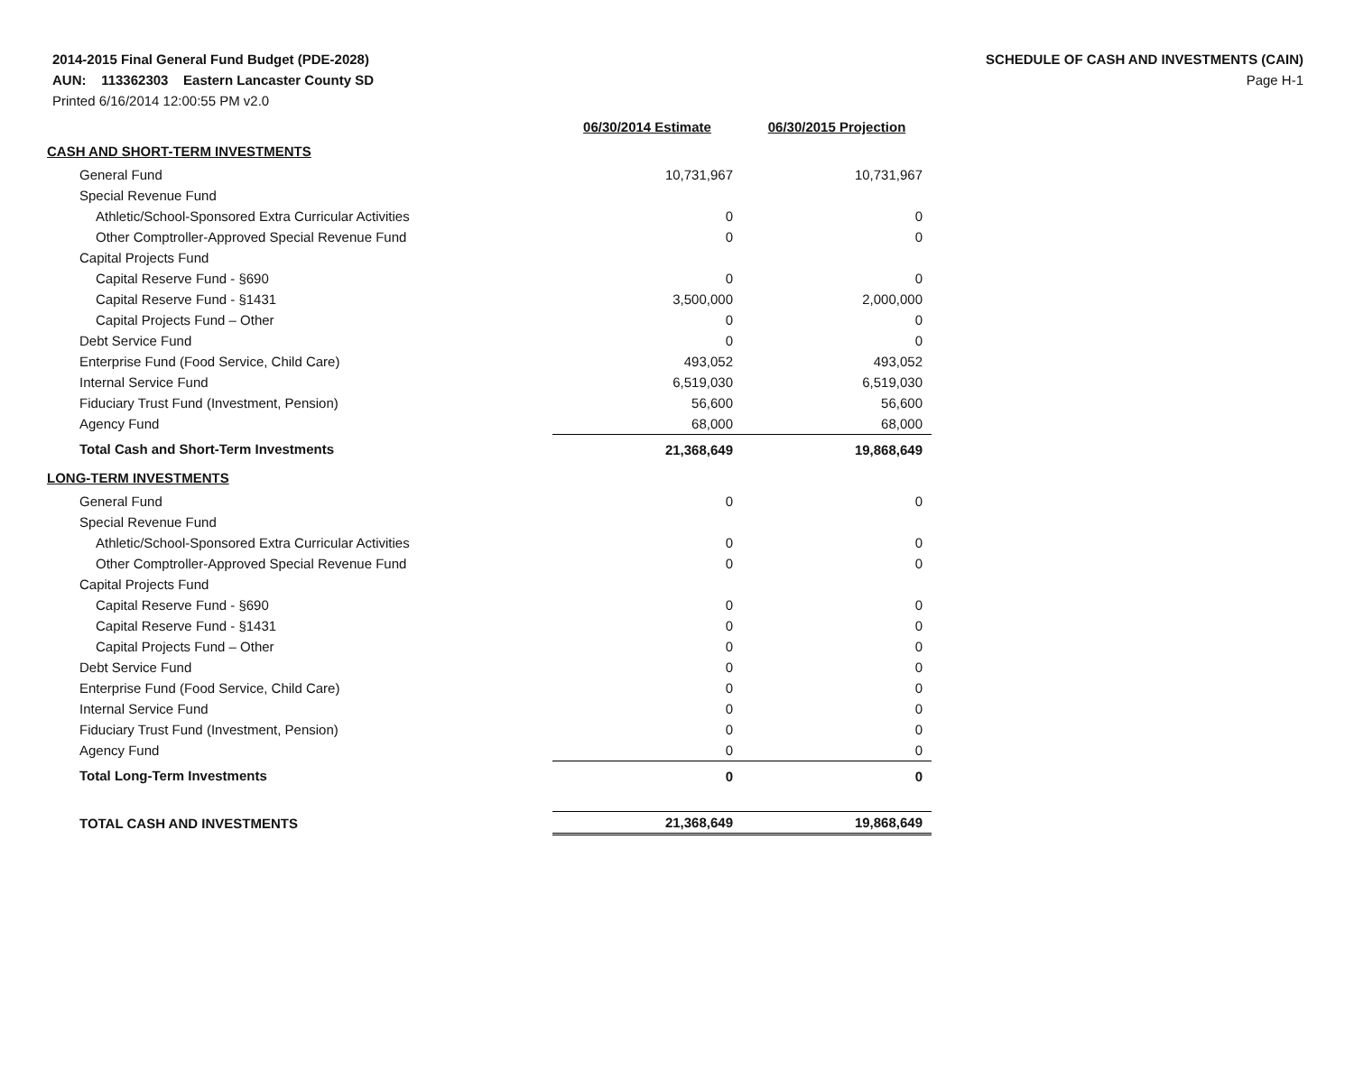2014-2015 Final General Fund Budget (PDE-2028)
AUN: 113362303 Eastern Lancaster County SD
Printed 6/16/2014 12:00:55 PM v2.0
SCHEDULE OF CASH AND INVESTMENTS (CAIN)
Page H-1
| | 06/30/2014 Estimate | 06/30/2015 Projection |
| CASH AND SHORT-TERM INVESTMENTS | | |
| General Fund | 10,731,967 | 10,731,967 |
| Special Revenue Fund | | |
| Athletic/School-Sponsored Extra Curricular Activities | 0 | 0 |
| Other Comptroller-Approved Special Revenue Fund | 0 | 0 |
| Capital Projects Fund | | |
| Capital Reserve Fund - §690 | 0 | 0 |
| Capital Reserve Fund - §1431 | 3,500,000 | 2,000,000 |
| Capital Projects Fund – Other | 0 | 0 |
| Debt Service Fund | 0 | 0 |
| Enterprise Fund (Food Service, Child Care) | 493,052 | 493,052 |
| Internal Service Fund | 6,519,030 | 6,519,030 |
| Fiduciary Trust Fund (Investment, Pension) | 56,600 | 56,600 |
| Agency Fund | 68,000 | 68,000 |
| Total Cash and Short-Term Investments | 21,368,649 | 19,868,649 |
| LONG-TERM INVESTMENTS | | |
| General Fund | 0 | 0 |
| Special Revenue Fund | | |
| Athletic/School-Sponsored Extra Curricular Activities | 0 | 0 |
| Other Comptroller-Approved Special Revenue Fund | 0 | 0 |
| Capital Projects Fund | | |
| Capital Reserve Fund - §690 | 0 | 0 |
| Capital Reserve Fund - §1431 | 0 | 0 |
| Capital Projects Fund – Other | 0 | 0 |
| Debt Service Fund | 0 | 0 |
| Enterprise Fund (Food Service, Child Care) | 0 | 0 |
| Internal Service Fund | 0 | 0 |
| Fiduciary Trust Fund (Investment, Pension) | 0 | 0 |
| Agency Fund | 0 | 0 |
| Total Long-Term Investments | 0 | 0 |
| TOTAL CASH AND INVESTMENTS | 21,368,649 | 19,868,649 |